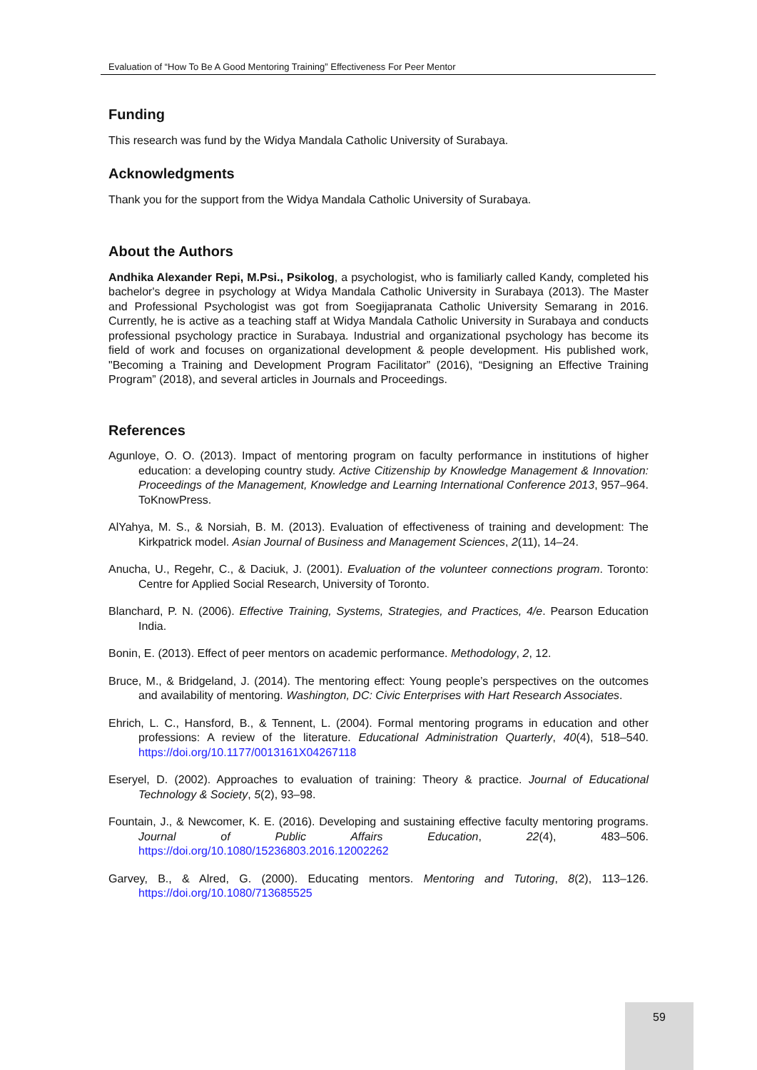Evaluation of “How To Be A Good Mentoring Training” Effectiveness For Peer Mentor
Funding
This research was fund by the Widya Mandala Catholic University of Surabaya.
Acknowledgments
Thank you for the support from the Widya Mandala Catholic University of Surabaya.
About the Authors
Andhika Alexander Repi, M.Psi., Psikolog, a psychologist, who is familiarly called Kandy, completed his bachelor's degree in psychology at Widya Mandala Catholic University in Surabaya (2013). The Master and Professional Psychologist was got from Soegijapranata Catholic University Semarang in 2016. Currently, he is active as a teaching staff at Widya Mandala Catholic University in Surabaya and conducts professional psychology practice in Surabaya. Industrial and organizational psychology has become its field of work and focuses on organizational development & people development. His published work, "Becoming a Training and Development Program Facilitator” (2016), “Designing an Effective Training Program” (2018), and several articles in Journals and Proceedings.
References
Agunloye, O. O. (2013). Impact of mentoring program on faculty performance in institutions of higher education: a developing country study. Active Citizenship by Knowledge Management & Innovation: Proceedings of the Management, Knowledge and Learning International Conference 2013, 957–964. ToKnowPress.
AlYahya, M. S., & Norsiah, B. M. (2013). Evaluation of effectiveness of training and development: The Kirkpatrick model. Asian Journal of Business and Management Sciences, 2(11), 14–24.
Anucha, U., Regehr, C., & Daciuk, J. (2001). Evaluation of the volunteer connections program. Toronto: Centre for Applied Social Research, University of Toronto.
Blanchard, P. N. (2006). Effective Training, Systems, Strategies, and Practices, 4/e. Pearson Education India.
Bonin, E. (2013). Effect of peer mentors on academic performance. Methodology, 2, 12.
Bruce, M., & Bridgeland, J. (2014). The mentoring effect: Young people’s perspectives on the outcomes and availability of mentoring. Washington, DC: Civic Enterprises with Hart Research Associates.
Ehrich, L. C., Hansford, B., & Tennent, L. (2004). Formal mentoring programs in education and other professions: A review of the literature. Educational Administration Quarterly, 40(4), 518–540. https://doi.org/10.1177/0013161X04267118
Eseryel, D. (2002). Approaches to evaluation of training: Theory & practice. Journal of Educational Technology & Society, 5(2), 93–98.
Fountain, J., & Newcomer, K. E. (2016). Developing and sustaining effective faculty mentoring programs. Journal of Public Affairs Education, 22(4), 483–506. https://doi.org/10.1080/15236803.2016.12002262
Garvey, B., & Alred, G. (2000). Educating mentors. Mentoring and Tutoring, 8(2), 113–126. https://doi.org/10.1080/713685525
59